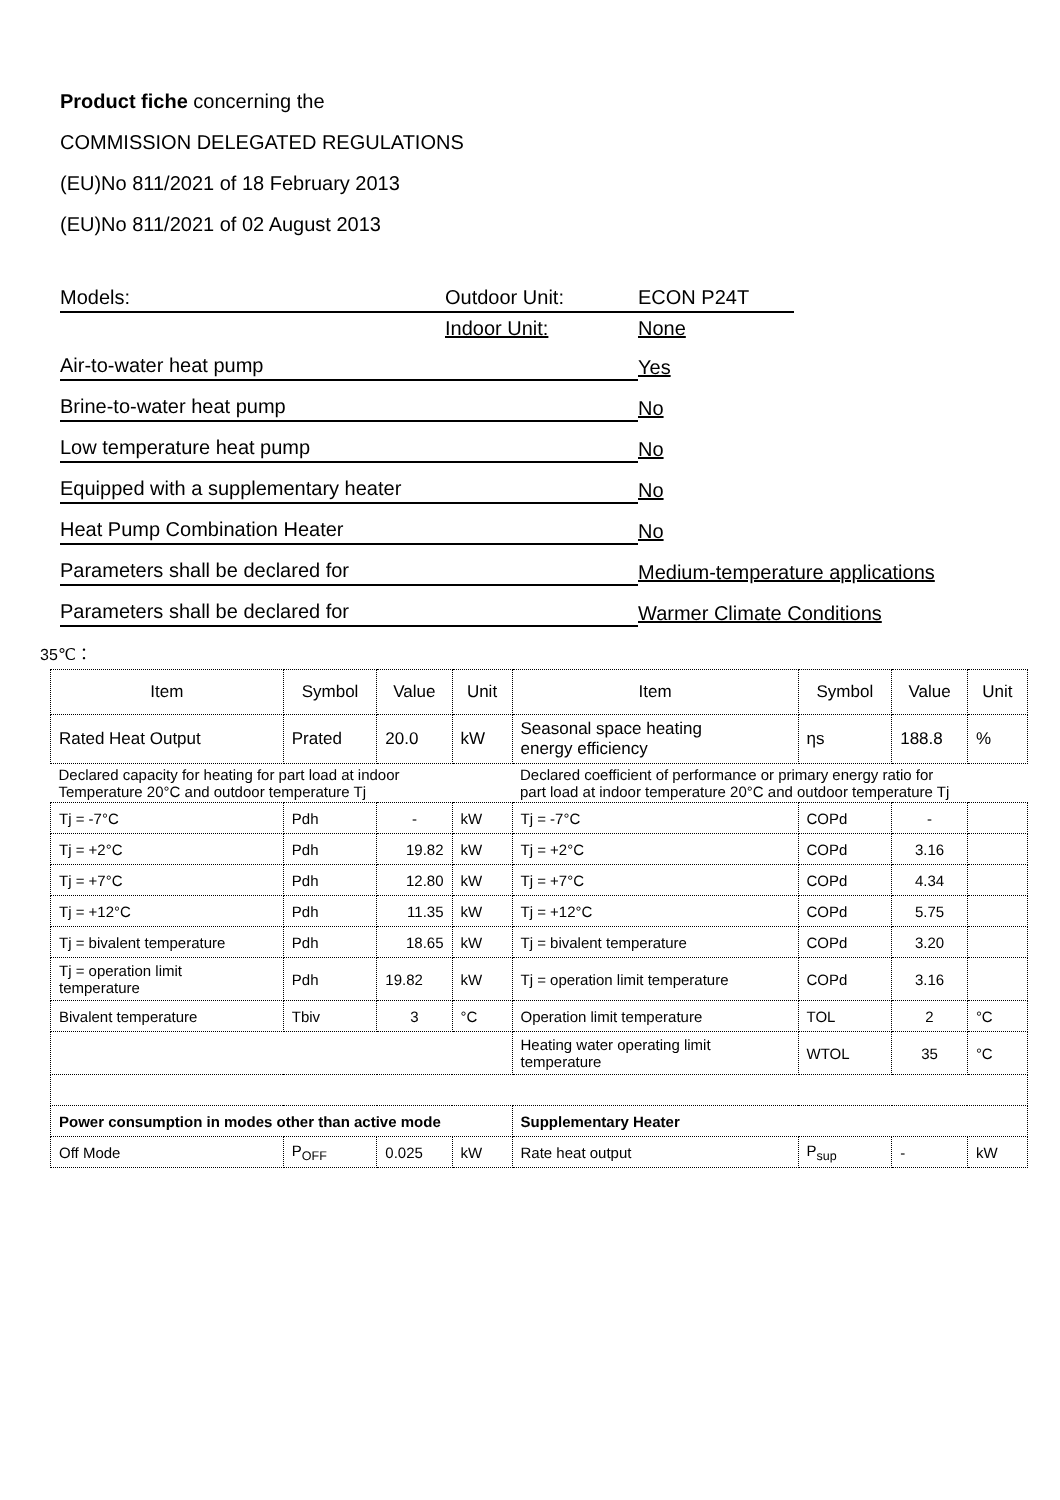Product fiche concerning the
COMMISSION DELEGATED REGULATIONS
(EU)No 811/2021 of 18 February 2013
(EU)No 811/2021 of 02 August 2013
Models: Outdoor Unit: ECON P24T
Indoor Unit: None
Air-to-water heat pump Yes
Brine-to-water heat pump No
Low temperature heat pump No
Equipped with a supplementary heater No
Heat Pump Combination Heater No
Parameters shall be declared for Medium-temperature applications
Parameters shall be declared for Warmer Climate Conditions
35℃：
| Item | Symbol | Value | Unit | Item | Symbol | Value | Unit |
| Rated Heat Output | Prated | 20.0 | kW | Seasonal space heating energy efficiency | ηs | 188.8 | % |
| Declared capacity for heating for part load at indoor Temperature 20°C and outdoor temperature Tj | | | | Declared coefficient of performance or primary energy ratio for part load at indoor temperature 20°C and outdoor temperature Tj | | | |
| Tj = -7°C | Pdh | - | kW | Tj = -7°C | COPd | - | |
| Tj = +2°C | Pdh | 19.82 | kW | Tj = +2°C | COPd | 3.16 | |
| Tj = +7°C | Pdh | 12.80 | kW | Tj = +7°C | COPd | 4.34 | |
| Tj = +12°C | Pdh | 11.35 | kW | Tj = +12°C | COPd | 5.75 | |
| Tj = bivalent temperature | Pdh | 18.65 | kW | Tj = bivalent temperature | COPd | 3.20 | |
| Tj = operation limit temperature | Pdh | 19.82 | kW | Tj = operation limit temperature | COPd | 3.16 | |
| Bivalent temperature | Tbiv | 3 | °C | Operation limit temperature | TOL | 2 | °C |
| | | | | Heating water operating limit temperature | WTOL | 35 | °C |
| Power consumption in modes other than active mode | | | | Supplementary Heater | | | |
| Off Mode | P<sub>OFF</sub> | 0.025 | kW | Rate heat output | P<sub>sup</sub> | - | kW |